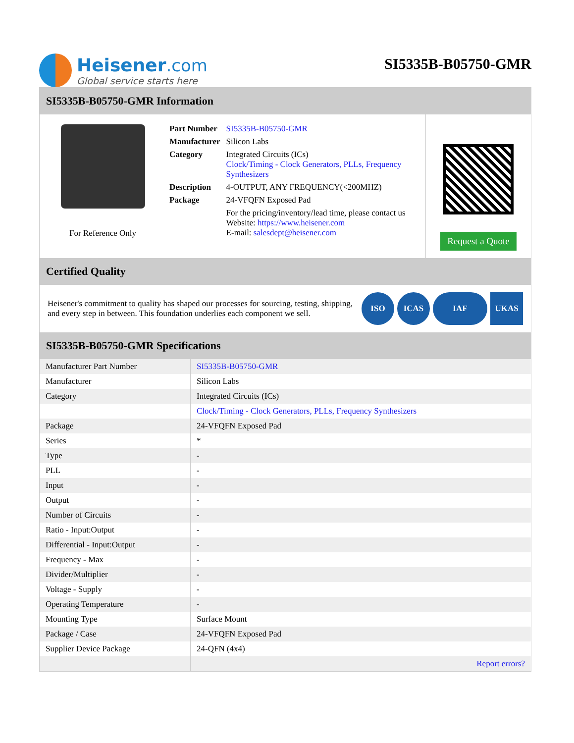Heisener.com
Global service starts here
SI5335B-B05750-GMR
SI5335B-B05750-GMR Information
For Reference Only
| Part Number | SI5335B-B05750-GMR |
| Manufacturer | Silicon Labs |
| Category | Integrated Circuits (ICs) Clock/Timing - Clock Generators, PLLs, Frequency Synthesizers |
| Description | 4-OUTPUT, ANY FREQUENCY(<200MHZ) |
| Package | 24-VFQFN Exposed Pad |
| | For the pricing/inventory/lead time, please contact us Website: https://www.heisener.com E-mail: salesdept@heisener.com |
Request a Quote
Certified Quality
Heisener's commitment to quality has shaped our processes for sourcing, testing, shipping, and every step in between. This foundation underlies each component we sell.
ISO ICAS IAF UKAS
SI5335B-B05750-GMR Specifications
| Manufacturer Part Number | SI5335B-B05750-GMR |
| Manufacturer | Silicon Labs |
| Category | Integrated Circuits (ICs) |
| | Clock/Timing - Clock Generators, PLLs, Frequency Synthesizers |
| Package | 24-VFQFN Exposed Pad |
| Series | * |
| Type | - |
| PLL | - |
| Input | - |
| Output | - |
| Number of Circuits | - |
| Ratio - Input:Output | - |
| Differential - Input:Output | - |
| Frequency - Max | - |
| Divider/Multiplier | - |
| Voltage - Supply | - |
| Operating Temperature | - |
| Mounting Type | Surface Mount |
| Package / Case | 24-VFQFN Exposed Pad |
| Supplier Device Package | 24-QFN (4x4) |
| | Report errors? |